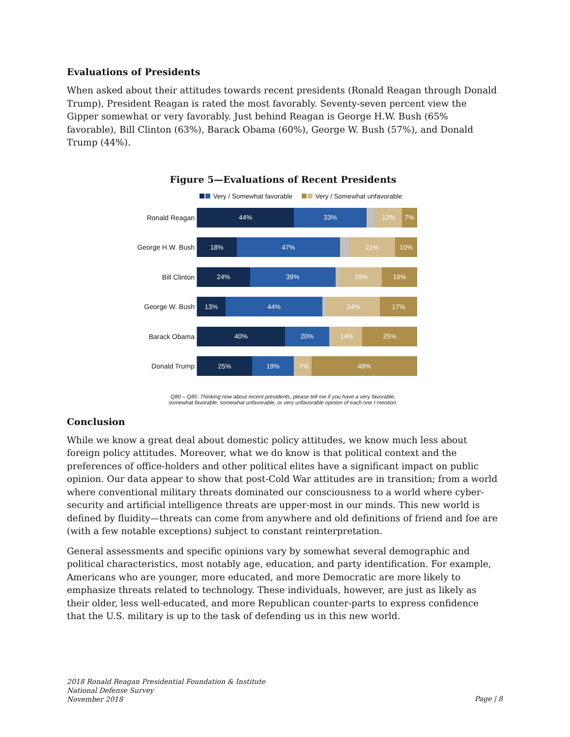Evaluations of Presidents
When asked about their attitudes towards recent presidents (Ronald Reagan through Donald Trump), President Reagan is rated the most favorably. Seventy-seven percent view the Gipper somewhat or very favorably. Just behind Reagan is George H.W. Bush (65% favorable), Bill Clinton (63%), Barack Obama (60%), George W. Bush (57%), and Donald Trump (44%).
Figure 5—Evaluations of Recent Presidents
Very / Somewhat favorable Very / Somewhat unfavorable
Ronald Reagan
44% 33% 12% 7%
George H.W. Bush
18% 47% 21% 10%
Bill Clinton
24% 39% 19% 16%
George W. Bush
13% 44% 24% 17%
Barack Obama
40% 20% 14% 25%
Donald Trump
25% 19% 7% 48%
Q80 – Q85: Thinking now about recent presidents, please tell me if you have a very favorable,
somewhat favorable, somewhat unfavorable, or very unfavorable opinion of each one I mention.
Conclusion
While we know a great deal about domestic policy attitudes, we know much less about foreign policy attitudes. Moreover, what we do know is that political context and the preferences of office-holders and other political elites have a significant impact on public opinion. Our data appear to show that post-Cold War attitudes are in transition; from a world where conventional military threats dominated our consciousness to a world where cyber-security and artificial intelligence threats are upper-most in our minds. This new world is defined by fluidity—threats can come from anywhere and old definitions of friend and foe are (with a few notable exceptions) subject to constant reinterpretation.
General assessments and specific opinions vary by somewhat several demographic and political characteristics, most notably age, education, and party identification. For example, Americans who are younger, more educated, and more Democratic are more likely to emphasize threats related to technology. These individuals, however, are just as likely as their older, less well-educated, and more Republican counter-parts to express confidence that the U.S. military is up to the task of defending us in this new world.
2018 Ronald Reagan Presidential Foundation & Institute
National Defense Survey
November 2018
Page | 8